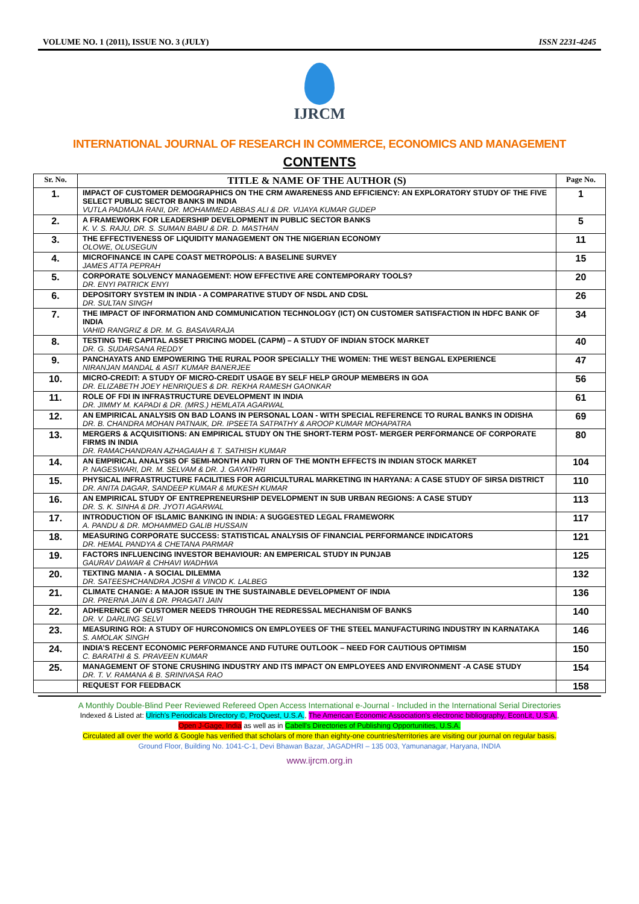VOLUME NO. 1 (2011), ISSUE NO. 3 (JULY) ISSN 2231-4245
IJRCM
INTERNATIONAL JOURNAL OF RESEARCH IN COMMERCE, ECONOMICS AND MANAGEMENT
CONTENTS
| Sr. No. | TITLE & NAME OF THE AUTHOR (S) | Page No. |
| --- | --- | --- |
| 1. | IMPACT OF CUSTOMER DEMOGRAPHICS ON THE CRM AWARENESS AND EFFICIENCY: AN EXPLORATORY STUDY OF THE FIVE SELECT PUBLIC SECTOR BANKS IN INDIA VUTLA PADMAJA RANI, DR. MOHAMMED ABBAS ALI & DR. VIJAYA KUMAR GUDEP | 1 |
| 2. | A FRAMEWORK FOR LEADERSHIP DEVELOPMENT IN PUBLIC SECTOR BANKS K. V. S. RAJU, DR. S. SUMAN BABU & DR. D. MASTHAN | 5 |
| 3. | THE EFFECTIVENESS OF LIQUIDITY MANAGEMENT ON THE NIGERIAN ECONOMY OLOWE, OLUSEGUN | 11 |
| 4. | MICROFINANCE IN CAPE COAST METROPOLIS: A BASELINE SURVEY JAMES ATTA PEPRAH | 15 |
| 5. | CORPORATE SOLVENCY MANAGEMENT: HOW EFFECTIVE ARE CONTEMPORARY TOOLS? DR. ENYI PATRICK ENYI | 20 |
| 6. | DEPOSITORY SYSTEM IN INDIA - A COMPARATIVE STUDY OF NSDL AND CDSL DR. SULTAN SINGH | 26 |
| 7. | THE IMPACT OF INFORMATION AND COMMUNICATION TECHNOLOGY (ICT) ON CUSTOMER SATISFACTION IN HDFC BANK OF INDIA VAHID RANGRIZ & DR. M. G. BASAVARAJA | 34 |
| 8. | TESTING THE CAPITAL ASSET PRICING MODEL (CAPM) – A STUDY OF INDIAN STOCK MARKET DR. G. SUDARSANA REDDY | 40 |
| 9. | PANCHAYATS AND EMPOWERING THE RURAL POOR SPECIALLY THE WOMEN: THE WEST BENGAL EXPERIENCE NIRANJAN MANDAL & ASIT KUMAR BANERJEE | 47 |
| 10. | MICRO-CREDIT: A STUDY OF MICRO-CREDIT USAGE BY SELF HELP GROUP MEMBERS IN GOA DR. ELIZABETH JOEY HENRIQUES & DR. REKHA RAMESH GAONKAR | 56 |
| 11. | ROLE OF FDI IN INFRASTRUCTURE DEVELOPMENT IN INDIA DR. JIMMY M. KAPADI & DR. (MRS.) HEMLATA AGARWAL | 61 |
| 12. | AN EMPIRICAL ANALYSIS ON BAD LOANS IN PERSONAL LOAN - WITH SPECIAL REFERENCE TO RURAL BANKS IN ODISHA DR. B. CHANDRA MOHAN PATNAIK, DR. IPSEETA SATPATHY & AROOP KUMAR MOHAPATRA | 69 |
| 13. | MERGERS & ACQUISITIONS: AN EMPIRICAL STUDY ON THE SHORT-TERM POST- MERGER PERFORMANCE OF CORPORATE FIRMS IN INDIA DR. RAMACHANDRAN AZHAGAIAH & T. SATHISH KUMAR | 80 |
| 14. | AN EMPIRICAL ANALYSIS OF SEMI-MONTH AND TURN OF THE MONTH EFFECTS IN INDIAN STOCK MARKET P. NAGESWARI, DR. M. SELVAM & DR. J. GAYATHRI | 104 |
| 15. | PHYSICAL INFRASTRUCTURE FACILITIES FOR AGRICULTURAL MARKETING IN HARYANA: A CASE STUDY OF SIRSA DISTRICT DR. ANITA DAGAR, SANDEEP KUMAR & MUKESH KUMAR | 110 |
| 16. | AN EMPIRICAL STUDY OF ENTREPRENEURSHIP DEVELOPMENT IN SUB URBAN REGIONS: A CASE STUDY DR. S. K. SINHA & DR. JYOTI AGARWAL | 113 |
| 17. | INTRODUCTION OF ISLAMIC BANKING IN INDIA: A SUGGESTED LEGAL FRAMEWORK A. PANDU & DR. MOHAMMED GALIB HUSSAIN | 117 |
| 18. | MEASURING CORPORATE SUCCESS: STATISTICAL ANALYSIS OF FINANCIAL PERFORMANCE INDICATORS DR. HEMAL PANDYA & CHETANA PARMAR | 121 |
| 19. | FACTORS INFLUENCING INVESTOR BEHAVIOUR: AN EMPERICAL STUDY IN PUNJAB GAURAV DAWAR & CHHAVI WADHWA | 125 |
| 20. | TEXTING MANIA - A SOCIAL DILEMMA DR. SATEESHCHANDRA JOSHI & VINOD K. LALBEG | 132 |
| 21. | CLIMATE CHANGE: A MAJOR ISSUE IN THE SUSTAINABLE DEVELOPMENT OF INDIA DR. PRERNA JAIN & DR. PRAGATI JAIN | 136 |
| 22. | ADHERENCE OF CUSTOMER NEEDS THROUGH THE REDRESSAL MECHANISM OF BANKS DR. V. DARLING SELVI | 140 |
| 23. | MEASURING ROI: A STUDY OF HURCONOMICS ON EMPLOYEES OF THE STEEL MANUFACTURING INDUSTRY IN KARNATAKA S. AMOLAK SINGH | 146 |
| 24. | INDIA’S RECENT ECONOMIC PERFORMANCE AND FUTURE OUTLOOK – NEED FOR CAUTIOUS OPTIMISM C. BARATHI & S. PRAVEEN KUMAR | 150 |
| 25. | MANAGEMENT OF STONE CRUSHING INDUSTRY AND ITS IMPACT ON EMPLOYEES AND ENVIRONMENT -A CASE STUDY DR. T. V. RAMANA & B. SRINIVASA RAO | 154 |
| | REQUEST FOR FEEDBACK | 158 |
A Monthly Double-Blind Peer Reviewed Refereed Open Access International e-Journal - Included in the International Serial Directories
Indexed & Listed at: Ulrich's Periodicals Directory ©, ProQuest, U.S.A., The American Economic Association's electronic bibliography, EconLit, U.S.A.,
Open J-Gage, India as well as in Cabell's Directories of Publishing Opportunities, U.S.A.
Circulated all over the world & Google has verified that scholars of more than eighty-one countries/territories are visiting our journal on regular basis.
Ground Floor, Building No. 1041-C-1, Devi Bhawan Bazar, JAGADHRI – 135 003, Yamunanagar, Haryana, INDIA
www.ijrcm.org.in